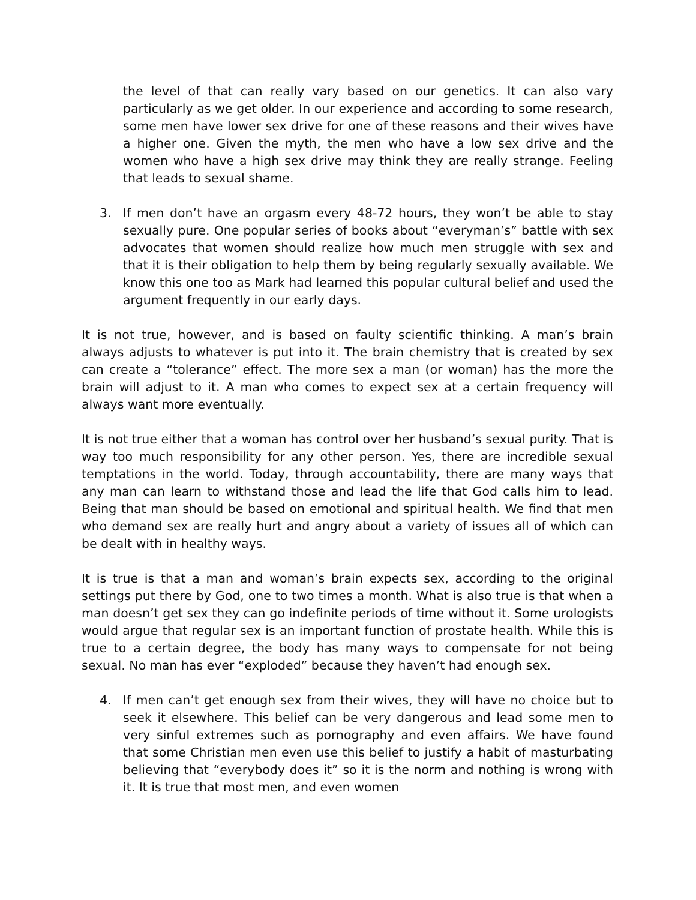the level of that can really vary based on our genetics. It can also vary particularly as we get older. In our experience and according to some research, some men have lower sex drive for one of these reasons and their wives have a higher one. Given the myth, the men who have a low sex drive and the women who have a high sex drive may think they are really strange. Feeling that leads to sexual shame.
3. If men don’t have an orgasm every 48-72 hours, they won’t be able to stay sexually pure. One popular series of books about “everyman’s” battle with sex advocates that women should realize how much men struggle with sex and that it is their obligation to help them by being regularly sexually available. We know this one too as Mark had learned this popular cultural belief and used the argument frequently in our early days.
It is not true, however, and is based on faulty scientific thinking. A man’s brain always adjusts to whatever is put into it. The brain chemistry that is created by sex can create a “tolerance” effect. The more sex a man (or woman) has the more the brain will adjust to it. A man who comes to expect sex at a certain frequency will always want more eventually.
It is not true either that a woman has control over her husband’s sexual purity. That is way too much responsibility for any other person. Yes, there are incredible sexual temptations in the world. Today, through accountability, there are many ways that any man can learn to withstand those and lead the life that God calls him to lead. Being that man should be based on emotional and spiritual health. We find that men who demand sex are really hurt and angry about a variety of issues all of which can be dealt with in healthy ways.
It is true is that a man and woman’s brain expects sex, according to the original settings put there by God, one to two times a month. What is also true is that when a man doesn’t get sex they can go indefinite periods of time without it. Some urologists would argue that regular sex is an important function of prostate health. While this is true to a certain degree, the body has many ways to compensate for not being sexual. No man has ever “exploded” because they haven’t had enough sex.
4. If men can’t get enough sex from their wives, they will have no choice but to seek it elsewhere. This belief can be very dangerous and lead some men to very sinful extremes such as pornography and even affairs. We have found that some Christian men even use this belief to justify a habit of masturbating believing that “everybody does it” so it is the norm and nothing is wrong with it. It is true that most men, and even women